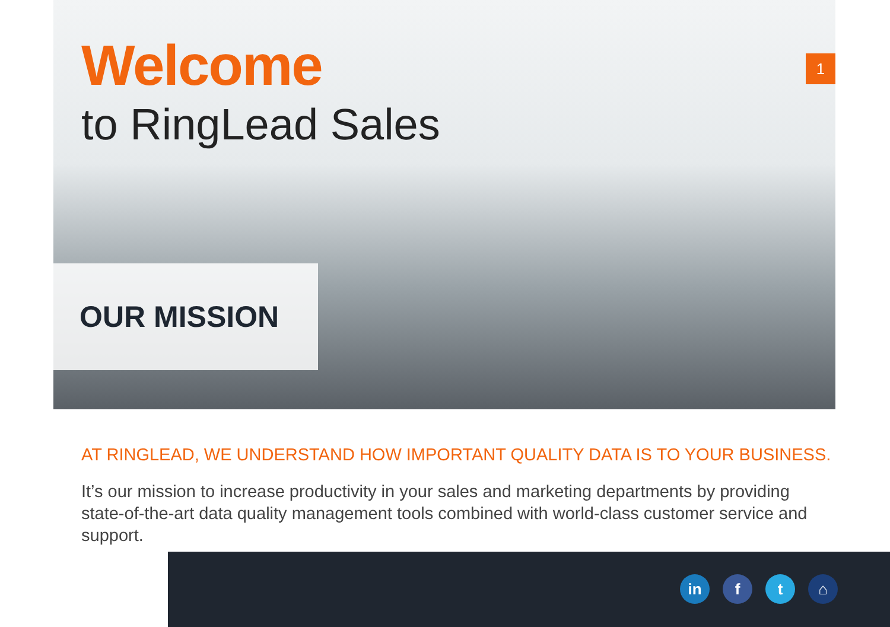1
Welcome
to RingLead Sales
OUR MISSION
AT RINGLEAD, WE UNDERSTAND HOW IMPORTANT QUALITY DATA IS TO YOUR BUSINESS.
It’s our mission to increase productivity in your sales and marketing departments by providing state-of-the-art data quality management tools combined with world-class customer service and support.
in f t ⌂